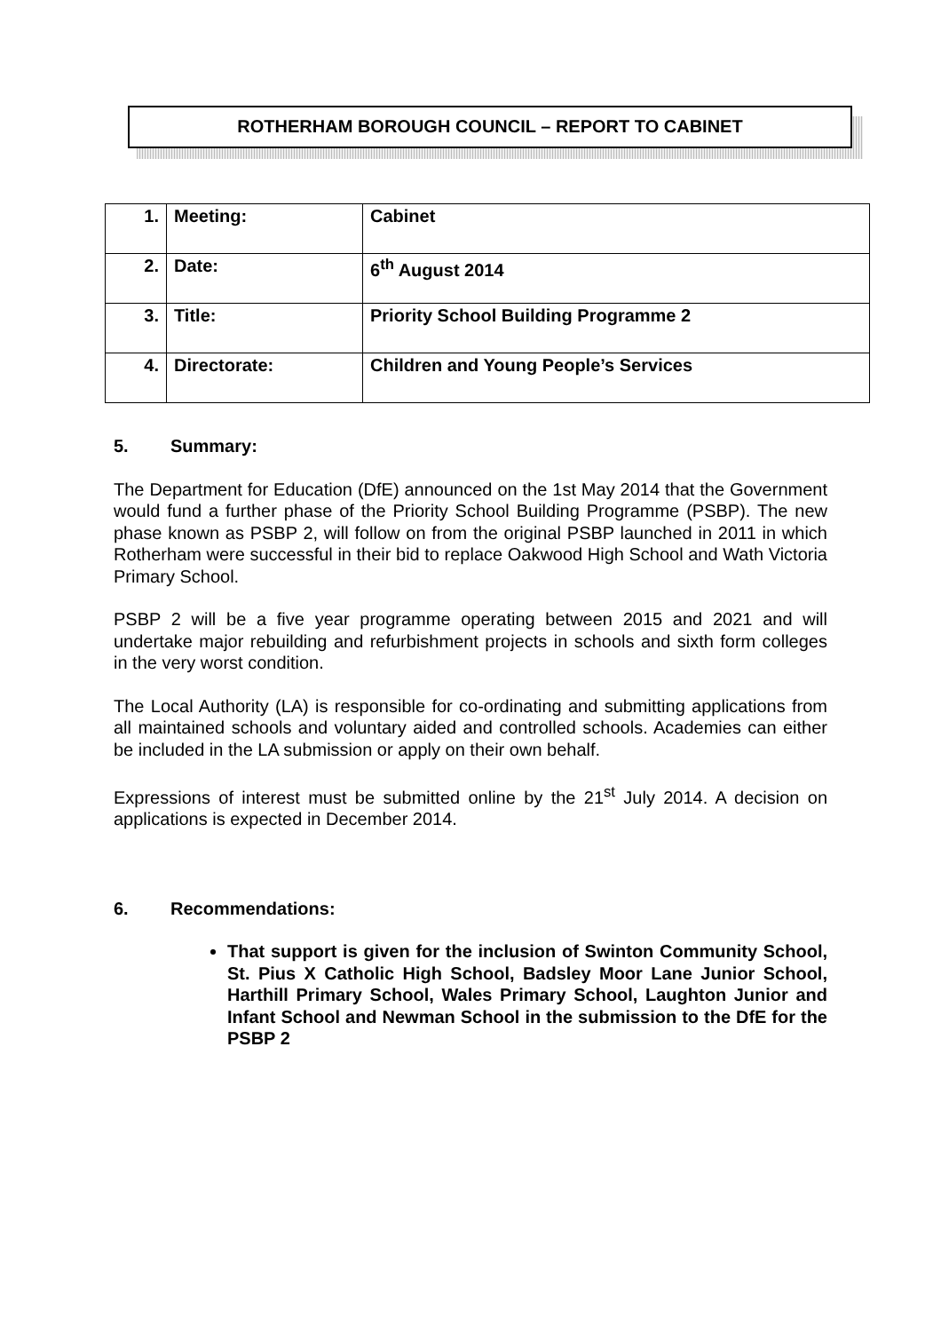ROTHERHAM BOROUGH COUNCIL – REPORT TO CABINET
| 1. | Meeting: | Cabinet |
| 2. | Date: | 6<sup>th</sup> August 2014 |
| 3. | Title: | Priority School Building Programme 2 |
| 4. | Directorate: | Children and Young People’s Services |
5. Summary:
The Department for Education (DfE) announced on the 1st May 2014 that the Government would fund a further phase of the Priority School Building Programme (PSBP). The new phase known as PSBP 2, will follow on from the original PSBP launched in 2011 in which Rotherham were successful in their bid to replace Oakwood High School and Wath Victoria Primary School.
PSBP 2 will be a five year programme operating between 2015 and 2021 and will undertake major rebuilding and refurbishment projects in schools and sixth form colleges in the very worst condition.
The Local Authority (LA) is responsible for co-ordinating and submitting applications from all maintained schools and voluntary aided and controlled schools. Academies can either be included in the LA submission or apply on their own behalf.
Expressions of interest must be submitted online by the 21<sup>st</sup> July 2014. A decision on applications is expected in December 2014.
6. Recommendations:
That support is given for the inclusion of Swinton Community School, St. Pius X Catholic High School, Badsley Moor Lane Junior School, Harthill Primary School, Wales Primary School, Laughton Junior and Infant School and Newman School in the submission to the DfE for the PSBP 2